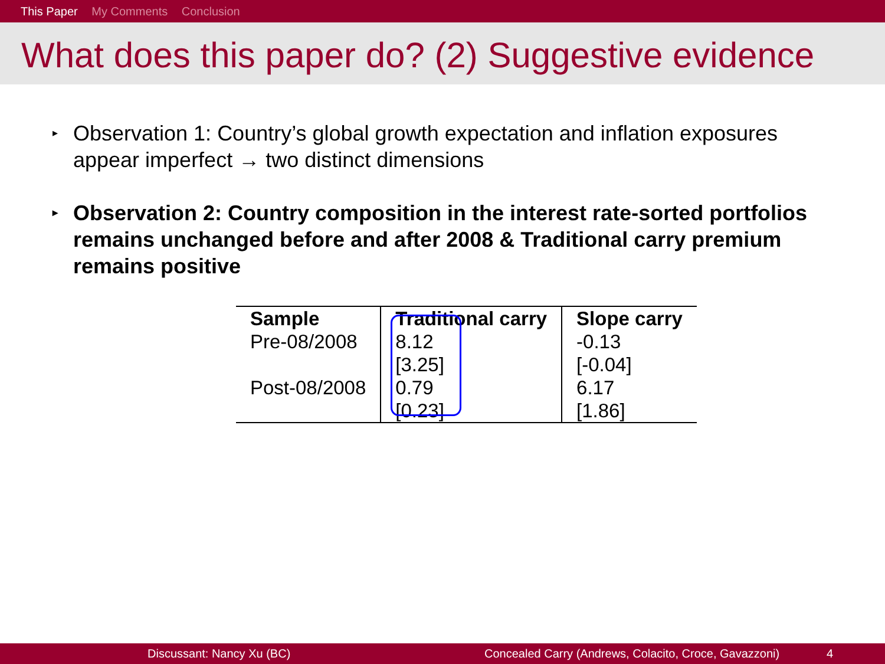This Paper My Comments Conclusion
What does this paper do? (2) Suggestive evidence
▸ Observation 1: Country’s global growth expectation and inflation exposures appear imperfect → two distinct dimensions
▸ Observation 2: Country composition in the interest rate-sorted portfolios remains unchanged before and after 2008 & Traditional carry premium remains positive
| Sample | Traditional carry | Slope carry |
| --- | --- | --- |
| Pre-08/2008 | 8.12 | -0.13 |
| | [3.25] | [-0.04] |
| Post-08/2008 | 0.79 | 6.17 |
| | [0.23] | [1.86] |
Discussant: Nancy Xu (BC) Concealed Carry (Andrews, Colacito, Croce, Gavazzoni) 4